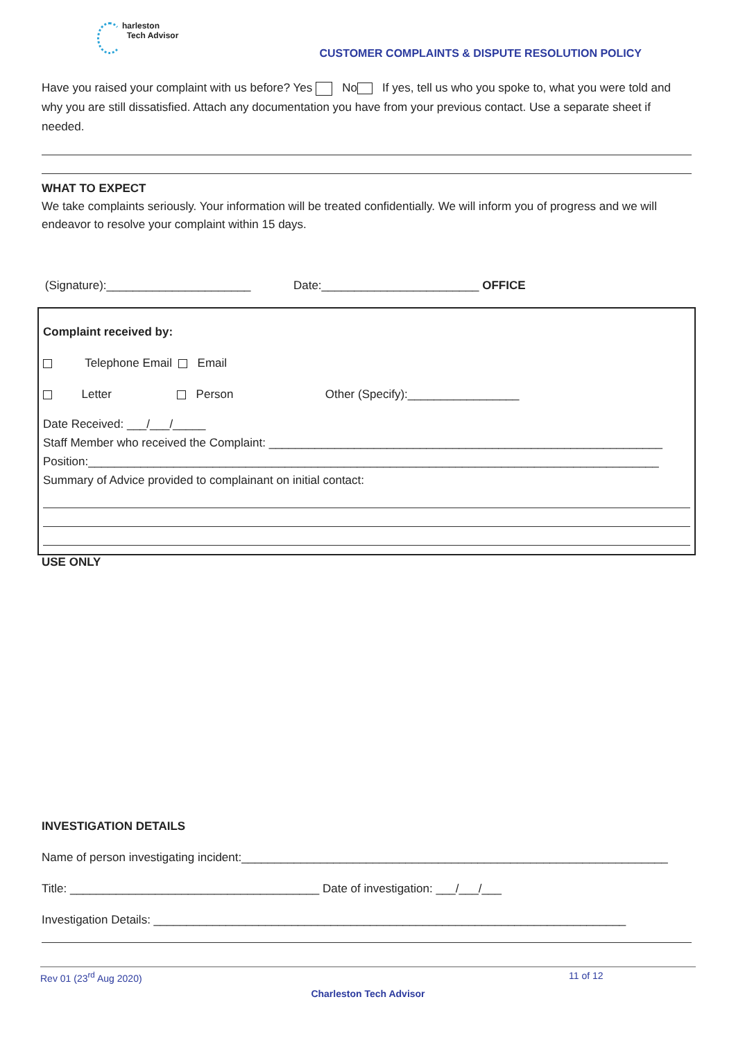harleston
Tech Advisor
CUSTOMER COMPLAINTS & DISPUTE RESOLUTION POLICY
Have you raised your complaint with us before? Yes No If yes, tell us who you spoke to, what you were told and why you are still dissatisfied. Attach any documentation you have from your previous contact. Use a separate sheet if needed.
WHAT TO EXPECT
We take complaints seriously. Your information will be treated confidentially. We will inform you of progress and we will endeavor to resolve your complaint within 15 days.
(Signature):______________________ Date:________________________ OFFICE
Complaint received by:
Telephone Email Email
Letter Person Other (Specify):_________________
Date Received: ___/___/_____
Staff Member who received the Complaint: ____________________________________________________________
Position:_______________________________________________________________________________________
Summary of Advice provided to complainant on initial contact:
USE ONLY
INVESTIGATION DETAILS
Name of person investigating incident:_________________________________________________________________
Title: ______________________________________ Date of investigation: ___/___/___
Investigation Details: ________________________________________________________________________
Rev 01 (23<sup>rd</sup> Aug 2020) 11 of 12
Charleston Tech Advisor